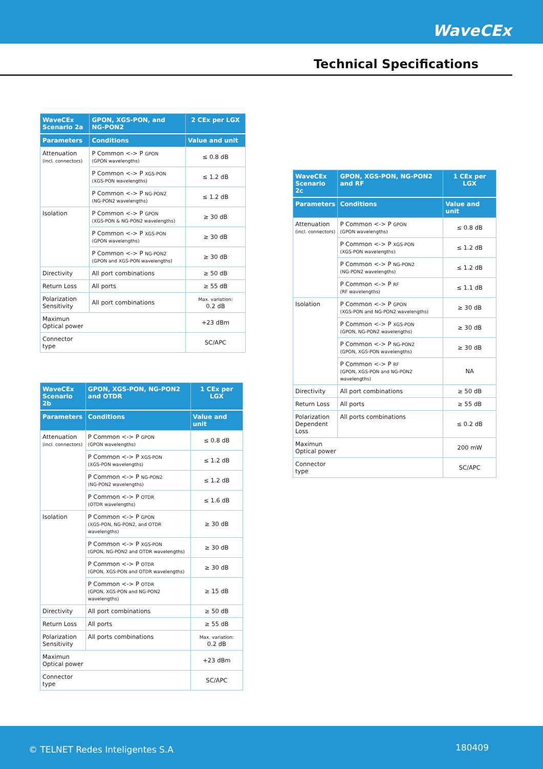WaveCEx
Technical Specifications
| WaveCEx Scenario 2a | GPON, XGS-PON, and NG-PON2 | 2 CEx per LGX |
| --- | --- | --- |
| Parameters | Conditions | Value and unit |
| Attenuation (incl. connectors) | P Common <-> P GPON (GPON wavelengths) | ≤ 0.8 dB |
| | P Common <-> P XGS-PON (XGS-PON wavelengths) | ≤ 1.2 dB |
| | P Common <-> P NG-PON2 (NG-PON2 wavelengths) | ≤ 1.2 dB |
| Isolation | P Common <-> P GPON (XGS-PON & NG-PON2 wavelengths) | ≥ 30 dB |
| | P Common <-> P XGS-PON (GPON wavelengths) | ≥ 30 dB |
| | P Common <-> P NG-PON2 (GPON and XGS-PON wavelengths) | ≥ 30 dB |
| Directivity | All port combinations | ≥ 50 dB |
| Return Loss | All ports | ≥ 55 dB |
| Polarization Sensitivity | All port combinations | Max. variation: 0.2 dB |
| Maximun Optical power | | +23 dBm |
| Connector type | | SC/APC |
| WaveCEx Scenario 2b | GPON, XGS-PON, NG-PON2 and OTDR | 1 CEx per LGX |
| --- | --- | --- |
| Parameters | Conditions | Value and unit |
| Attenuation (incl. connectors) | P Common <-> P GPON (GPON wavelengths) | ≤ 0.8 dB |
| | P Common <-> P XGS-PON (XGS-PON wavelengths) | ≤ 1.2 dB |
| | P Common <-> P NG-PON2 (NG-PON2 wavelengths) | ≤ 1.2 dB |
| | P Common <-> P OTDR (OTDR wavelengths) | ≤ 1.6 dB |
| Isolation | P Common <-> P GPON (XGS-PON, NG-PON2, and OTDR wavelengths) | ≥ 30 dB |
| | P Common <-> P XGS-PON (GPON, NG-PON2 and OTDR wavelengths) | ≥ 30 dB |
| | P Common <-> P OTDR (GPON, XGS-PON and OTDR wavelengths) | ≥ 30 dB |
| | P Common <-> P OTDR (GPON, XGS-PON and NG-PON2 wavelengths) | ≥ 15 dB |
| Directivity | All port combinations | ≥ 50 dB |
| Return Loss | All ports | ≥ 55 dB |
| Polarization Sensitivity | All ports combinations | Max. variation: 0.2 dB |
| Maximun Optical power | | +23 dBm |
| Connector type | | SC/APC |
| WaveCEx Scenario 2c | GPON, XGS-PON, NG-PON2 and RF | 1 CEx per LGX |
| --- | --- | --- |
| Parameters | Conditions | Value and unit |
| Attenuation (incl. connectors) | P Common <-> P GPON (GPON wavelengths) | ≤ 0.8 dB |
| | P Common <-> P XGS-PON (XGS-PON wavelengths) | ≤ 1.2 dB |
| | P Common <-> P NG-PON2 (NG-PON2 wavelengths) | ≤ 1.2 dB |
| | P Common <-> P RF (RF wavelengths) | ≤ 1.1 dB |
| Isolation | P Common <-> P GPON (XGS-PON and NG-PON2 wavelengths) | ≥ 30 dB |
| | P Common <-> P XGS-PON (GPON, NG-PON2 wavelengths) | ≥ 30 dB |
| | P Common <-> P NG-PON2 (GPON, XGS-PON wavelengths) | ≥ 30 dB |
| | P Common <-> P RF (GPON, XGS-PON and NG-PON2 wavelengths) | NA |
| Directivity | All port combinations | ≥ 50 dB |
| Return Loss | All ports | ≥ 55 dB |
| Polarization Dependent Loss | All ports combinations | ≤ 0.2 dB |
| Maximun Optical power | | 200 mW |
| Connector type | | SC/APC |
© TELNET Redes Inteligentes S.A 180409